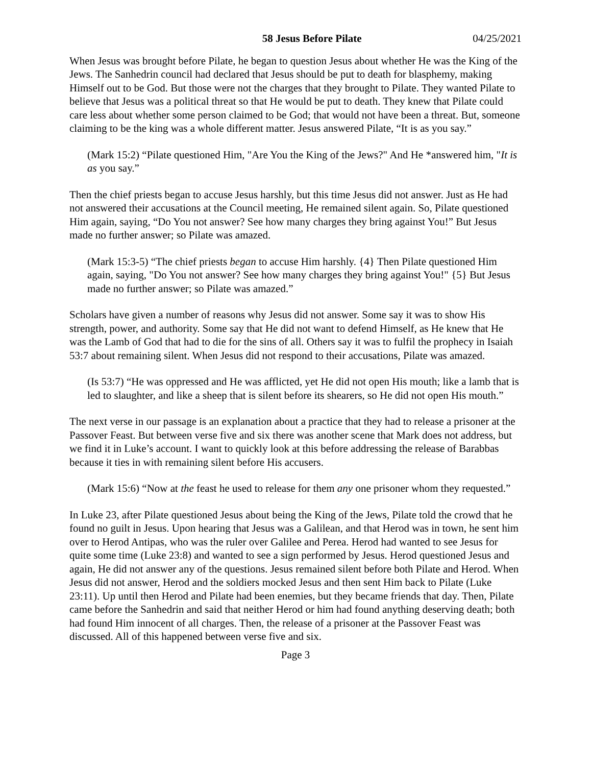58 Jesus Before Pilate 04/25/2021
When Jesus was brought before Pilate, he began to question Jesus about whether He was the King of the Jews. The Sanhedrin council had declared that Jesus should be put to death for blasphemy, making Himself out to be God. But those were not the charges that they brought to Pilate. They wanted Pilate to believe that Jesus was a political threat so that He would be put to death. They knew that Pilate could care less about whether some person claimed to be God; that would not have been a threat. But, someone claiming to be the king was a whole different matter. Jesus answered Pilate, “It is as you say.”
(Mark 15:2) “Pilate questioned Him, "Are You the King of the Jews?" And He *answered him, "It is as you say.”
Then the chief priests began to accuse Jesus harshly, but this time Jesus did not answer. Just as He had not answered their accusations at the Council meeting, He remained silent again. So, Pilate questioned Him again, saying, “Do You not answer? See how many charges they bring against You!” But Jesus made no further answer; so Pilate was amazed.
(Mark 15:3-5) “The chief priests began to accuse Him harshly. {4} Then Pilate questioned Him again, saying, "Do You not answer? See how many charges they bring against You!" {5} But Jesus made no further answer; so Pilate was amazed.”
Scholars have given a number of reasons why Jesus did not answer. Some say it was to show His strength, power, and authority. Some say that He did not want to defend Himself, as He knew that He was the Lamb of God that had to die for the sins of all. Others say it was to fulfil the prophecy in Isaiah 53:7 about remaining silent. When Jesus did not respond to their accusations, Pilate was amazed.
(Is 53:7) “He was oppressed and He was afflicted, yet He did not open His mouth; like a lamb that is led to slaughter, and like a sheep that is silent before its shearers, so He did not open His mouth.”
The next verse in our passage is an explanation about a practice that they had to release a prisoner at the Passover Feast. But between verse five and six there was another scene that Mark does not address, but we find it in Luke’s account. I want to quickly look at this before addressing the release of Barabbas because it ties in with remaining silent before His accusers.
(Mark 15:6) “Now at the feast he used to release for them any one prisoner whom they requested.”
In Luke 23, after Pilate questioned Jesus about being the King of the Jews, Pilate told the crowd that he found no guilt in Jesus. Upon hearing that Jesus was a Galilean, and that Herod was in town, he sent him over to Herod Antipas, who was the ruler over Galilee and Perea. Herod had wanted to see Jesus for quite some time (Luke 23:8) and wanted to see a sign performed by Jesus. Herod questioned Jesus and again, He did not answer any of the questions. Jesus remained silent before both Pilate and Herod. When Jesus did not answer, Herod and the soldiers mocked Jesus and then sent Him back to Pilate (Luke 23:11). Up until then Herod and Pilate had been enemies, but they became friends that day. Then, Pilate came before the Sanhedrin and said that neither Herod or him had found anything deserving death; both had found Him innocent of all charges. Then, the release of a prisoner at the Passover Feast was discussed. All of this happened between verse five and six.
Page 3